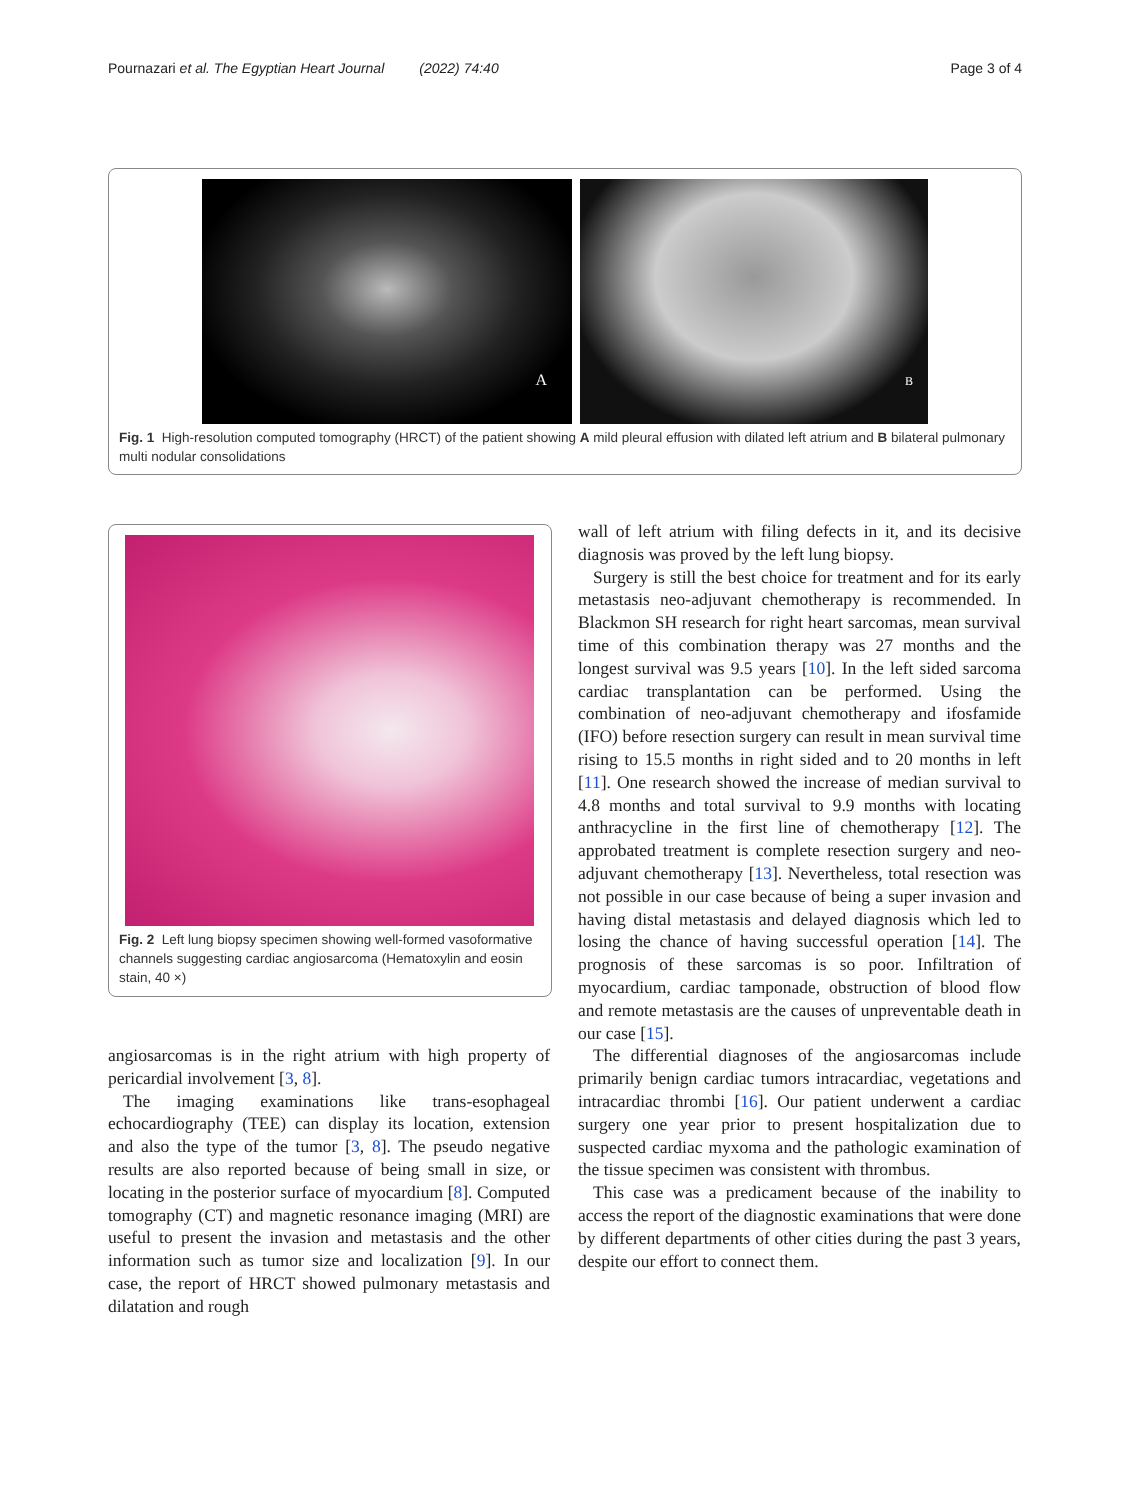Pournazari et al. The Egyptian Heart Journal (2022) 74:40 Page 3 of 4
A
B
Fig. 1 High-resolution computed tomography (HRCT) of the patient showing A mild pleural effusion with dilated left atrium and B bilateral pulmonary multi nodular consolidations
Fig. 2 Left lung biopsy specimen showing well-formed vasoformative channels suggesting cardiac angiosarcoma (Hematoxylin and eosin stain, 40 ×)
angiosarcomas is in the right atrium with high property of pericardial involvement [3, 8].
The imaging examinations like trans-esophageal echocardiography (TEE) can display its location, extension and also the type of the tumor [3, 8]. The pseudo negative results are also reported because of being small in size, or locating in the posterior surface of myocardium [8]. Computed tomography (CT) and magnetic resonance imaging (MRI) are useful to present the invasion and metastasis and the other information such as tumor size and localization [9]. In our case, the report of HRCT showed pulmonary metastasis and dilatation and rough
wall of left atrium with filing defects in it, and its decisive diagnosis was proved by the left lung biopsy.
Surgery is still the best choice for treatment and for its early metastasis neo-adjuvant chemotherapy is recommended. In Blackmon SH research for right heart sarcomas, mean survival time of this combination therapy was 27 months and the longest survival was 9.5 years [10]. In the left sided sarcoma cardiac transplantation can be performed. Using the combination of neo-adjuvant chemotherapy and ifosfamide (IFO) before resection surgery can result in mean survival time rising to 15.5 months in right sided and to 20 months in left [11]. One research showed the increase of median survival to 4.8 months and total survival to 9.9 months with locating anthracycline in the first line of chemotherapy [12]. The approbated treatment is complete resection surgery and neo-adjuvant chemotherapy [13]. Nevertheless, total resection was not possible in our case because of being a super invasion and having distal metastasis and delayed diagnosis which led to losing the chance of having successful operation [14]. The prognosis of these sarcomas is so poor. Infiltration of myocardium, cardiac tamponade, obstruction of blood flow and remote metastasis are the causes of unpreventable death in our case [15].
The differential diagnoses of the angiosarcomas include primarily benign cardiac tumors intracardiac, vegetations and intracardiac thrombi [16]. Our patient underwent a cardiac surgery one year prior to present hospitalization due to suspected cardiac myxoma and the pathologic examination of the tissue specimen was consistent with thrombus.
This case was a predicament because of the inability to access the report of the diagnostic examinations that were done by different departments of other cities during the past 3 years, despite our effort to connect them.